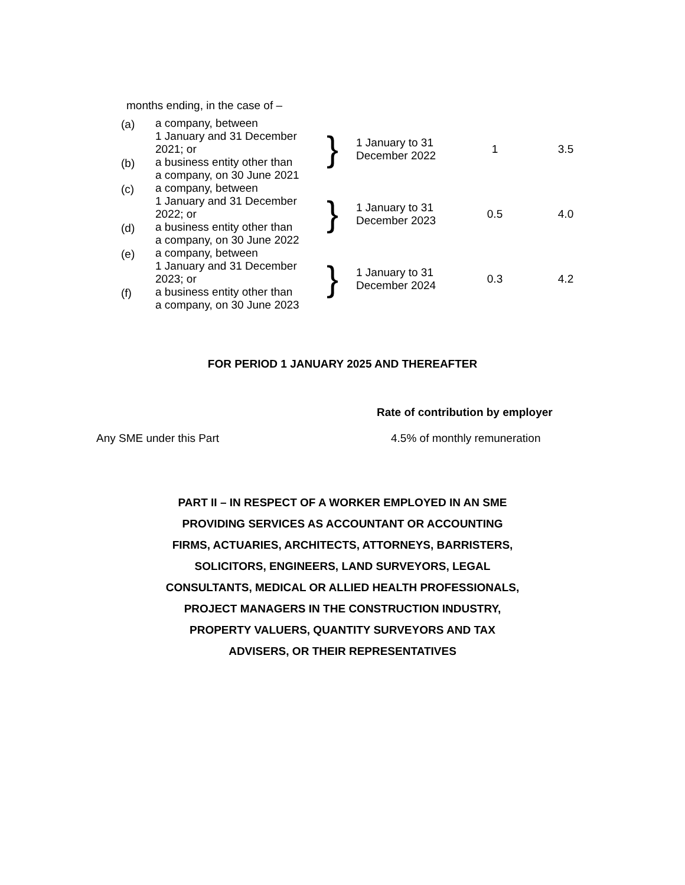months ending, in the case of –
| (a) | a company, between 1 January and 31 December 2021; or | } | 1 January to 31 December 2022 | 1 | 3.5 |
| (b) | a business entity other than a company, on 30 June 2021 | | | | |
| (c) | a company, between 1 January and 31 December 2022; or | } | 1 January to 31 December 2023 | 0.5 | 4.0 |
| (d) | a business entity other than a company, on 30 June 2022 | | | | |
| (e) | a company, between 1 January and 31 December 2023; or | } | 1 January to 31 December 2024 | 0.3 | 4.2 |
| (f) | a business entity other than a company, on 30 June 2023 | | | | |
FOR PERIOD 1 JANUARY 2025 AND THEREAFTER
Rate of contribution by employer
Any SME under this Part 4.5% of monthly remuneration
PART II – IN RESPECT OF A WORKER EMPLOYED IN AN SME PROVIDING SERVICES AS ACCOUNTANT OR ACCOUNTING FIRMS, ACTUARIES, ARCHITECTS, ATTORNEYS, BARRISTERS, SOLICITORS, ENGINEERS, LAND SURVEYORS, LEGAL CONSULTANTS, MEDICAL OR ALLIED HEALTH PROFESSIONALS, PROJECT MANAGERS IN THE CONSTRUCTION INDUSTRY, PROPERTY VALUERS, QUANTITY SURVEYORS AND TAX ADVISERS, OR THEIR REPRESENTATIVES